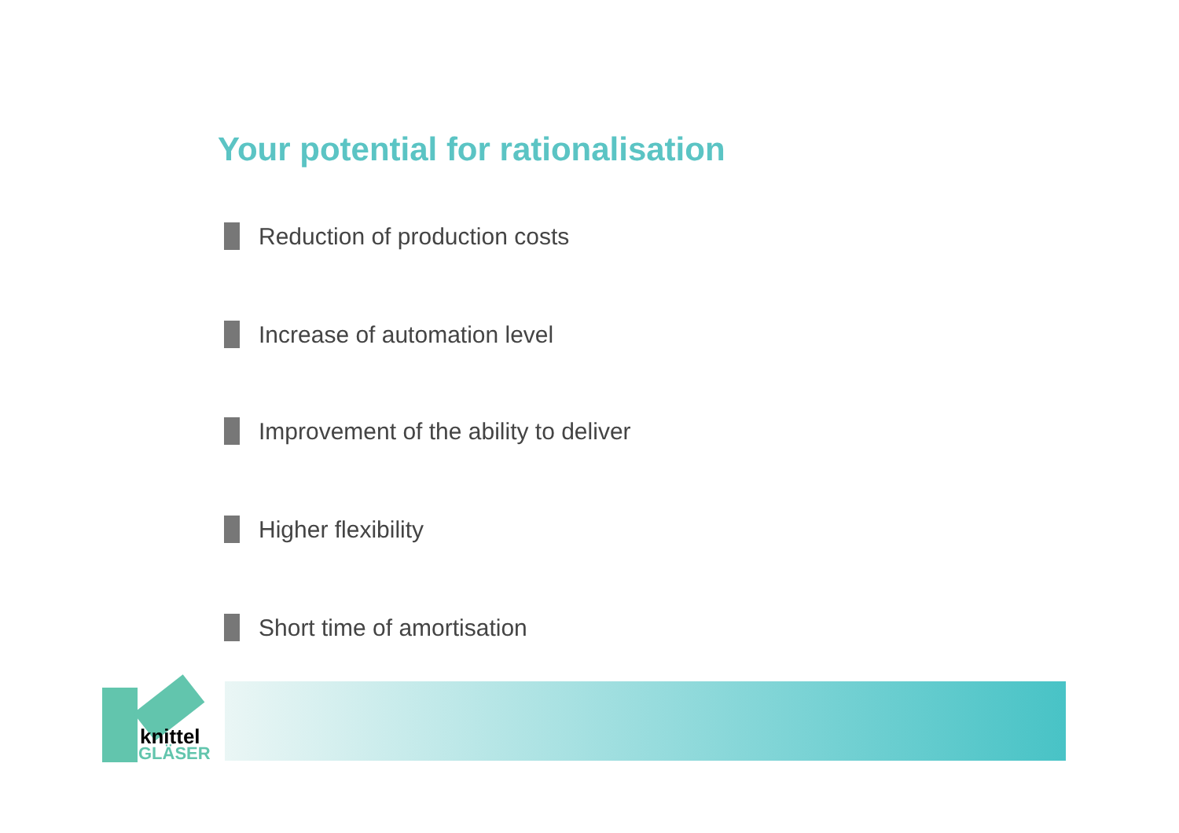Your potential for rationalisation
Reduction of production costs
Increase of automation level
Improvement of the ability to deliver
Higher flexibility
Short time of amortisation
knittel
GLÄSER